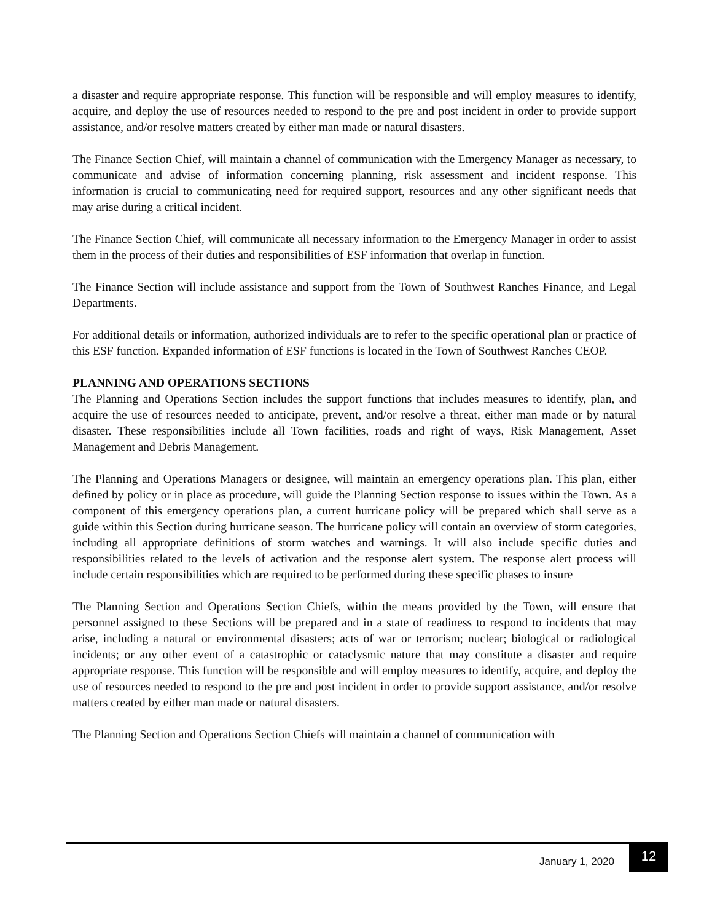a disaster and require appropriate response. This function will be responsible and will employ measures to identify, acquire, and deploy the use of resources needed to respond to the pre and post incident in order to provide support assistance, and/or resolve matters created by either man made or natural disasters.
The Finance Section Chief, will maintain a channel of communication with the Emergency Manager as necessary, to communicate and advise of information concerning planning, risk assessment and incident response. This information is crucial to communicating need for required support, resources and any other significant needs that may arise during a critical incident.
The Finance Section Chief, will communicate all necessary information to the Emergency Manager in order to assist them in the process of their duties and responsibilities of ESF information that overlap in function.
The Finance Section will include assistance and support from the Town of Southwest Ranches Finance, and Legal Departments.
For additional details or information, authorized individuals are to refer to the specific operational plan or practice of this ESF function. Expanded information of ESF functions is located in the Town of Southwest Ranches CEOP.
PLANNING AND OPERATIONS SECTIONS
The Planning and Operations Section includes the support functions that includes measures to identify, plan, and acquire the use of resources needed to anticipate, prevent, and/or resolve a threat, either man made or by natural disaster. These responsibilities include all Town facilities, roads and right of ways, Risk Management, Asset Management and Debris Management.
The Planning and Operations Managers or designee, will maintain an emergency operations plan. This plan, either defined by policy or in place as procedure, will guide the Planning Section response to issues within the Town. As a component of this emergency operations plan, a current hurricane policy will be prepared which shall serve as a guide within this Section during hurricane season. The hurricane policy will contain an overview of storm categories, including all appropriate definitions of storm watches and warnings. It will also include specific duties and responsibilities related to the levels of activation and the response alert system. The response alert process will include certain responsibilities which are required to be performed during these specific phases to insure
The Planning Section and Operations Section Chiefs, within the means provided by the Town, will ensure that personnel assigned to these Sections will be prepared and in a state of readiness to respond to incidents that may arise, including a natural or environmental disasters; acts of war or terrorism; nuclear; biological or radiological incidents; or any other event of a catastrophic or cataclysmic nature that may constitute a disaster and require appropriate response. This function will be responsible and will employ measures to identify, acquire, and deploy the use of resources needed to respond to the pre and post incident in order to provide support assistance, and/or resolve matters created by either man made or natural disasters.
The Planning Section and Operations Section Chiefs will maintain a channel of communication with
January 1, 2020 12